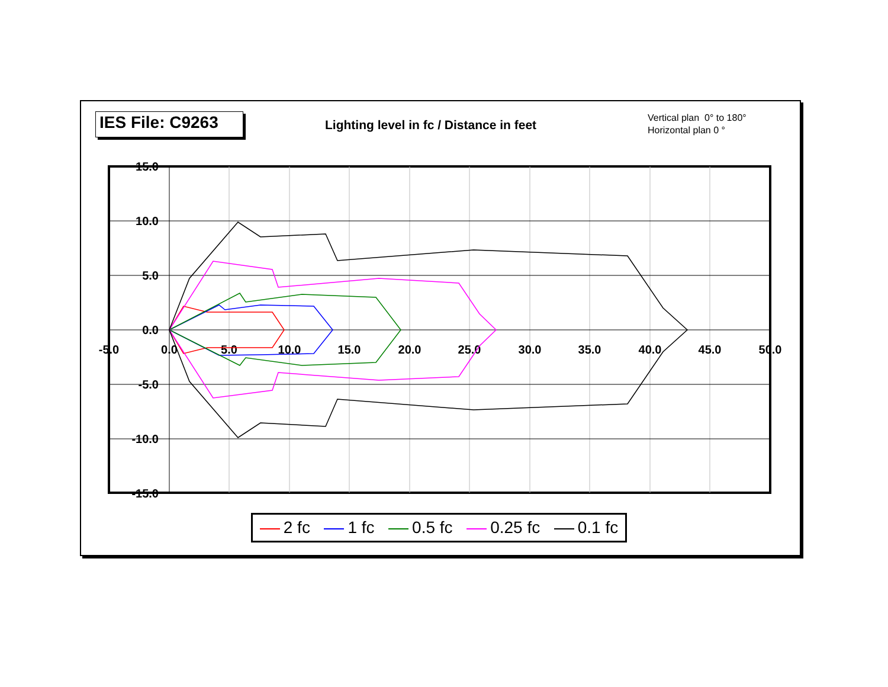IES File: C9263
Lighting level in fc / Distance in feet
Vertical plan 0° to 180°
Horizontal plan 0 °
15.0
10.0
5.0
0.0
-5.0
-10.0
-15.0
-5.0
0.0
5.0
10.0
15.0
20.0
25.0
30.0
35.0
40.0
45.0
50.0
2 fc 1 fc 0.5 fc 0.25 fc 0.1 fc